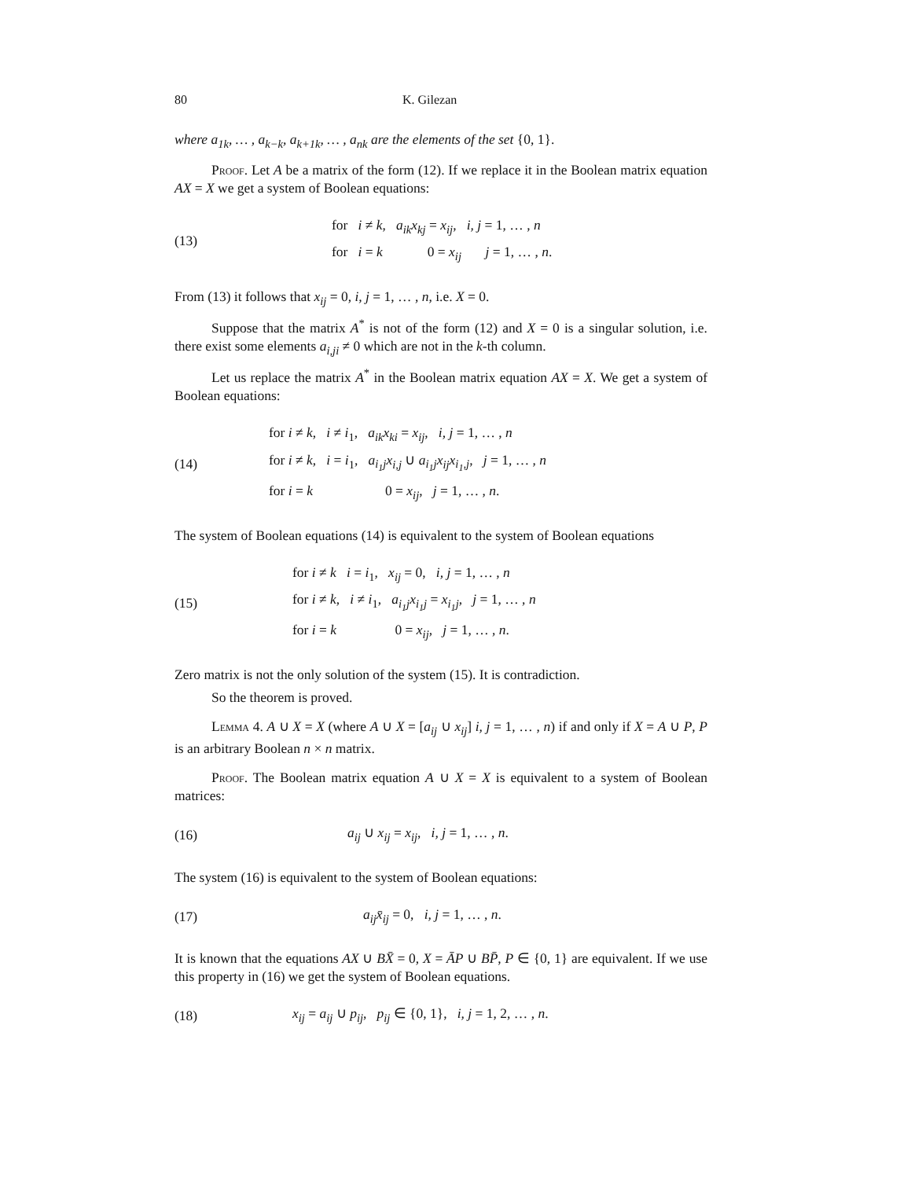80 K. Gilezan
where a<sub>1k</sub>, … , a<sub>k−k</sub>, a<sub>k+1k</sub>, … , a<sub>nk</sub> are the elements of the set {0, 1}.
Proof. Let A be a matrix of the form (12). If we replace it in the Boolean matrix equation AX = X we get a system of Boolean equations:
(13)
for i ≠ k, a<sub>ik</sub>x<sub>kj</sub> = x<sub>ij</sub>, i, j = 1, … , n
for i = k 0 = x<sub>ij</sub> j = 1, … , n.
From (13) it follows that x<sub>ij</sub> = 0, i, j = 1, … , n, i.e. X = 0.
Suppose that the matrix A<sup>*</sup> is not of the form (12) and X = 0 is a singular solution, i.e. there exist some elements a<sub>i,ji</sub> ≠ 0 which are not in the k-th column.
Let us replace the matrix A<sup>*</sup> in the Boolean matrix equation AX = X. We get a system of Boolean equations:
(14)
for i ≠ k, i ≠ i<sub>1</sub>, a<sub>ik</sub>x<sub>ki</sub> = x<sub>ij</sub>, i, j = 1, … , n
for i ≠ k, i = i<sub>1</sub>, a<sub>i<sub>1</sub>j</sub>x<sub>i,j</sub> ∪ a<sub>i<sub>1</sub>j</sub>x<sub>ij</sub>x<sub>i<sub>1</sub>,j</sub>, j = 1, … , n
for i = k 0 = x<sub>ij</sub>, j = 1, … , n.
The system of Boolean equations (14) is equivalent to the system of Boolean equations
(15)
for i ≠ k i = i<sub>1</sub>, x<sub>ij</sub> = 0, i, j = 1, … , n
for i ≠ k, i ≠ i<sub>1</sub>, a<sub>i<sub>1</sub>j</sub>x<sub>i<sub>1</sub>j</sub> = x<sub>i<sub>1</sub>j</sub>, j = 1, … , n
for i = k 0 = x<sub>ij</sub>, j = 1, … , n.
Zero matrix is not the only solution of the system (15). It is contradiction.
So the theorem is proved.
Lemma 4. A ∪ X = X (where A ∪ X = [a<sub>ij</sub> ∪ x<sub>ij</sub>] i, j = 1, … , n) if and only if X = A ∪ P, P is an arbitrary Boolean n × n matrix.
Proof. The Boolean matrix equation A ∪ X = X is equivalent to a system of Boolean matrices:
(16)
a<sub>ij</sub> ∪ x<sub>ij</sub> = x<sub>ij</sub>, i, j = 1, … , n.
The system (16) is equivalent to the system of Boolean equations:
(17)
a<sub>ij</sub>x̄<sub>ij</sub> = 0, i, j = 1, … , n.
It is known that the equations AX ∪ BX̄ = 0, X = ĀP ∪ BP̄, P ∈ {0, 1} are equivalent. If we use this property in (16) we get the system of Boolean equations.
(18)
x<sub>ij</sub> = a<sub>ij</sub> ∪ p<sub>ij</sub>, p<sub>ij</sub> ∈ {0, 1}, i, j = 1, 2, … , n.